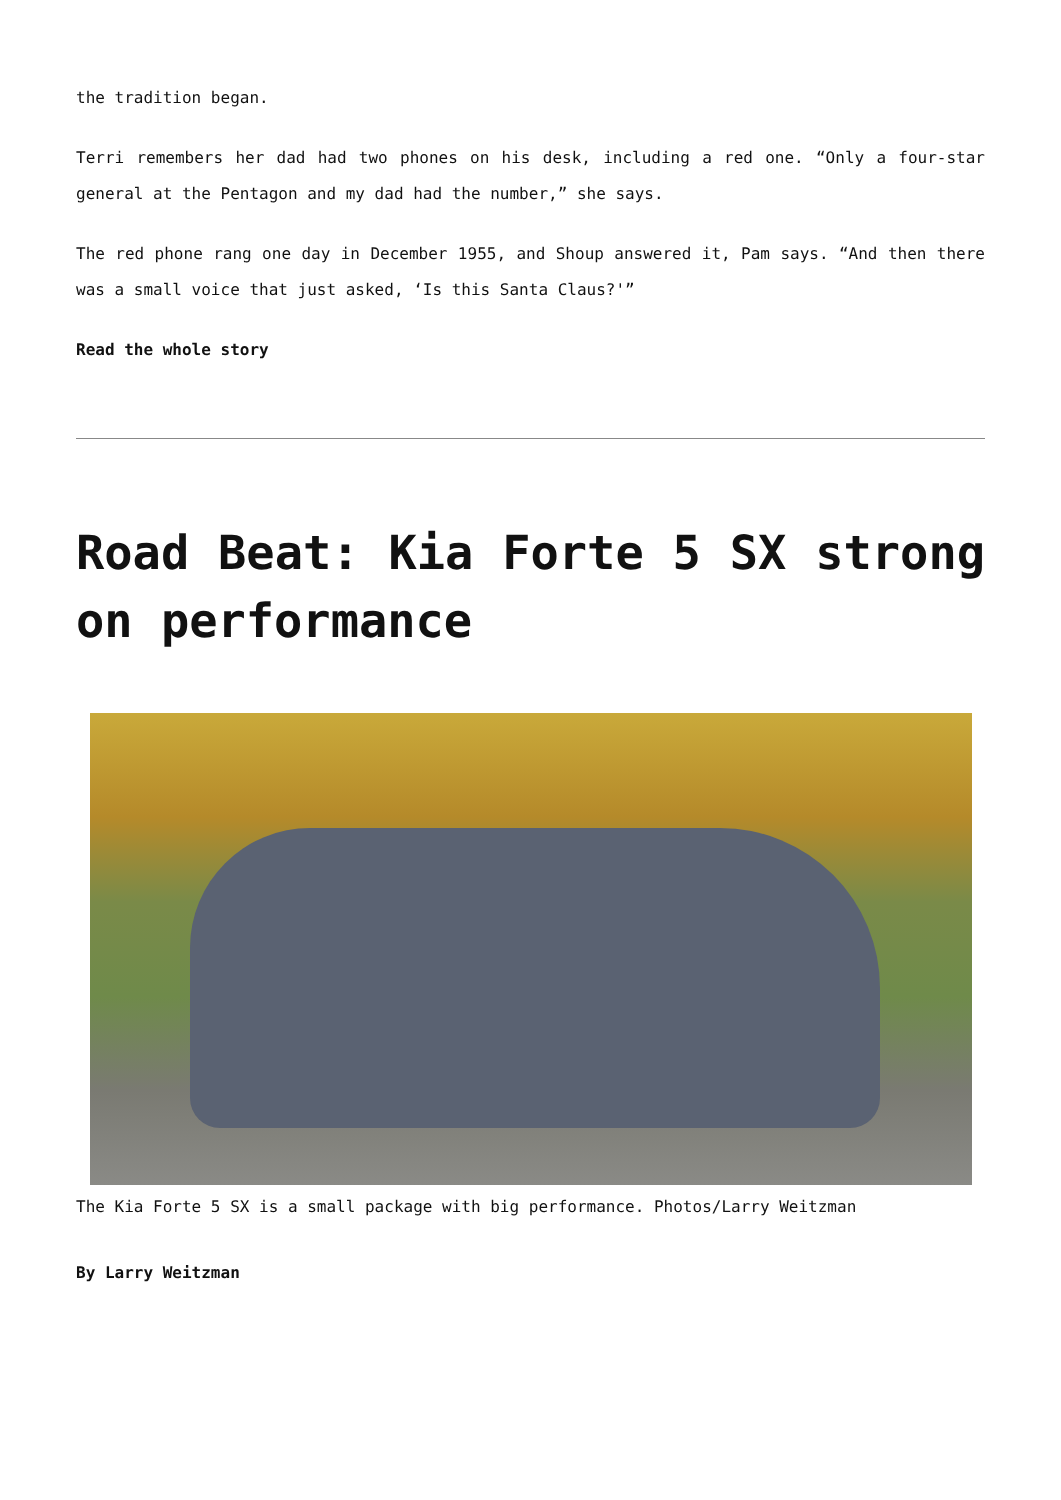the tradition began.
Terri remembers her dad had two phones on his desk, including a red one. “Only a four-star general at the Pentagon and my dad had the number,” she says.
The red phone rang one day in December 1955, and Shoup answered it, Pam says. “And then there was a small voice that just asked, ‘Is this Santa Claus?'”
Read the whole story
Road Beat: Kia Forte 5 SX strong on performance
The Kia Forte 5 SX is a small package with big performance. Photos/Larry Weitzman
By Larry Weitzman